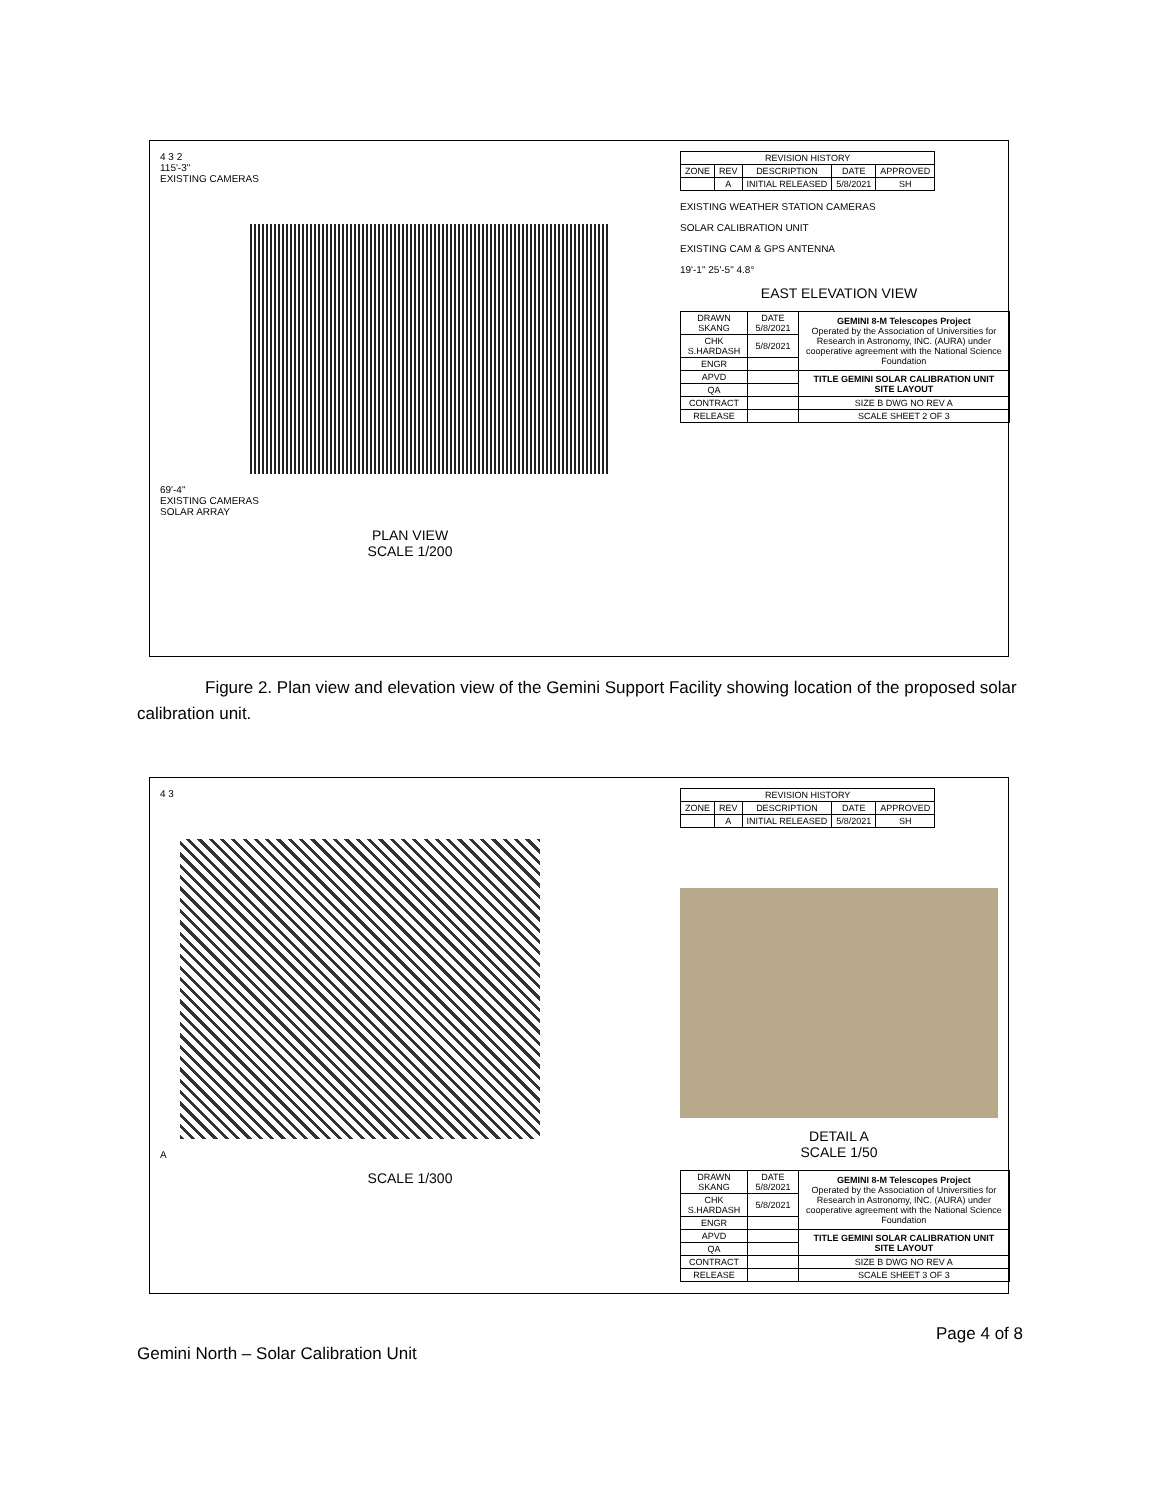4 3 2
115'-3"
EXISTING CAMERAS
69'-4"
EXISTING CAMERAS
SOLAR ARRAY
PLAN VIEW
SCALE 1/200
| REVISION HISTORY | | | | |
| --- | --- | --- | --- | --- |
| ZONE | REV | DESCRIPTION | DATE | APPROVED |
| | A | INITIAL RELEASED | 5/8/2021 | SH |
EXISTING WEATHER STATION CAMERAS
SOLAR CALIBRATION UNIT
EXISTING CAM & GPS ANTENNA
19'-1" 25'-5" 4.8°
EAST ELEVATION VIEW
| DRAWN SKANG | DATE 5/8/2021 | GEMINI 8-M Telescopes Project Operated by the Association of Universities for Research in Astronomy, INC. (AURA) under cooperative agreement with the National Science Foundation |
| CHK S.HARDASH | 5/8/2021 | |
| ENGR | | |
| APVD | | TITLE GEMINI SOLAR CALIBRATION UNIT SITE LAYOUT |
| QA | | |
| CONTRACT | | SIZE B DWG NO REV A |
| RELEASE | | SCALE SHEET 2 OF 3 |
Figure 2. Plan view and elevation view of the Gemini Support Facility showing location of the proposed solar calibration unit.
4 3
A
SCALE 1/300
| REVISION HISTORY | | | | |
| --- | --- | --- | --- | --- |
| ZONE | REV | DESCRIPTION | DATE | APPROVED |
| | A | INITIAL RELEASED | 5/8/2021 | SH |
DETAIL A
SCALE 1/50
| DRAWN SKANG | DATE 5/8/2021 | GEMINI 8-M Telescopes Project Operated by the Association of Universities for Research in Astronomy, INC. (AURA) under cooperative agreement with the National Science Foundation |
| CHK S.HARDASH | 5/8/2021 | |
| ENGR | | |
| APVD | | TITLE GEMINI SOLAR CALIBRATION UNIT SITE LAYOUT |
| QA | | |
| CONTRACT | | SIZE B DWG NO REV A |
| RELEASE | | SCALE SHEET 3 OF 3 |
Page 4 of 8
Gemini North – Solar Calibration Unit